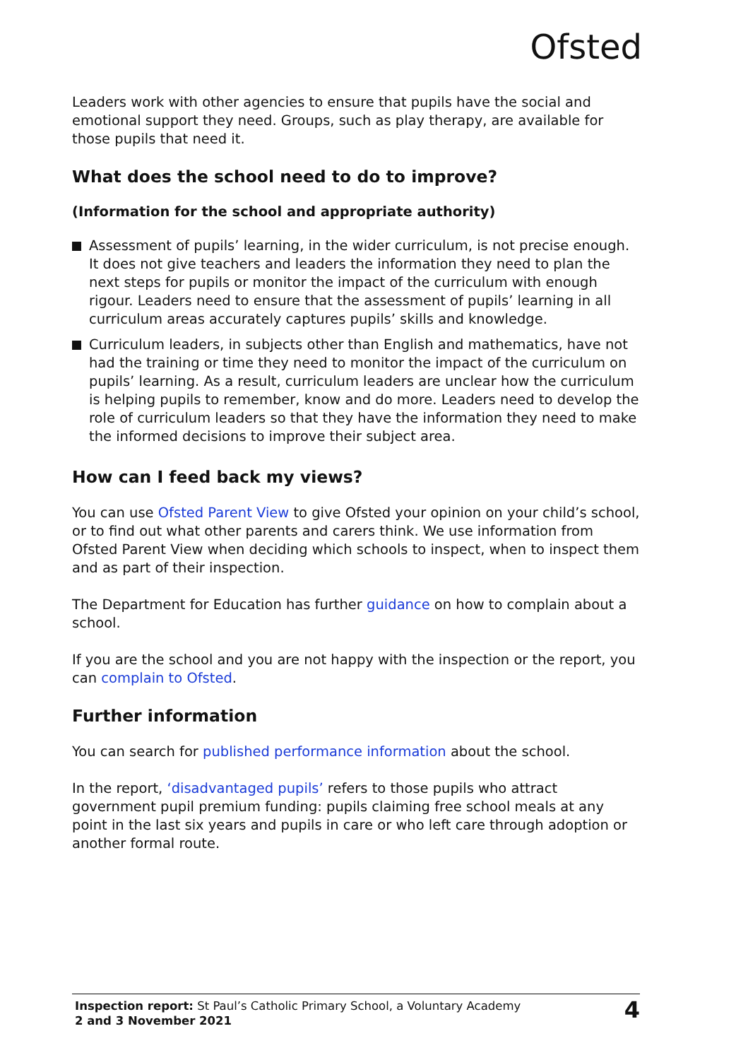Ofsted
Leaders work with other agencies to ensure that pupils have the social and emotional support they need. Groups, such as play therapy, are available for those pupils that need it.
What does the school need to do to improve?
(Information for the school and appropriate authority)
Assessment of pupils’ learning, in the wider curriculum, is not precise enough. It does not give teachers and leaders the information they need to plan the next steps for pupils or monitor the impact of the curriculum with enough rigour. Leaders need to ensure that the assessment of pupils’ learning in all curriculum areas accurately captures pupils’ skills and knowledge.
Curriculum leaders, in subjects other than English and mathematics, have not had the training or time they need to monitor the impact of the curriculum on pupils’ learning. As a result, curriculum leaders are unclear how the curriculum is helping pupils to remember, know and do more. Leaders need to develop the role of curriculum leaders so that they have the information they need to make the informed decisions to improve their subject area.
How can I feed back my views?
You can use Ofsted Parent View to give Ofsted your opinion on your child’s school, or to find out what other parents and carers think. We use information from Ofsted Parent View when deciding which schools to inspect, when to inspect them and as part of their inspection.
The Department for Education has further guidance on how to complain about a school.
If you are the school and you are not happy with the inspection or the report, you can complain to Ofsted.
Further information
You can search for published performance information about the school.
In the report, ‘disadvantaged pupils’ refers to those pupils who attract government pupil premium funding: pupils claiming free school meals at any point in the last six years and pupils in care or who left care through adoption or another formal route.
Inspection report: St Paul’s Catholic Primary School, a Voluntary Academy
2 and 3 November 2021
4